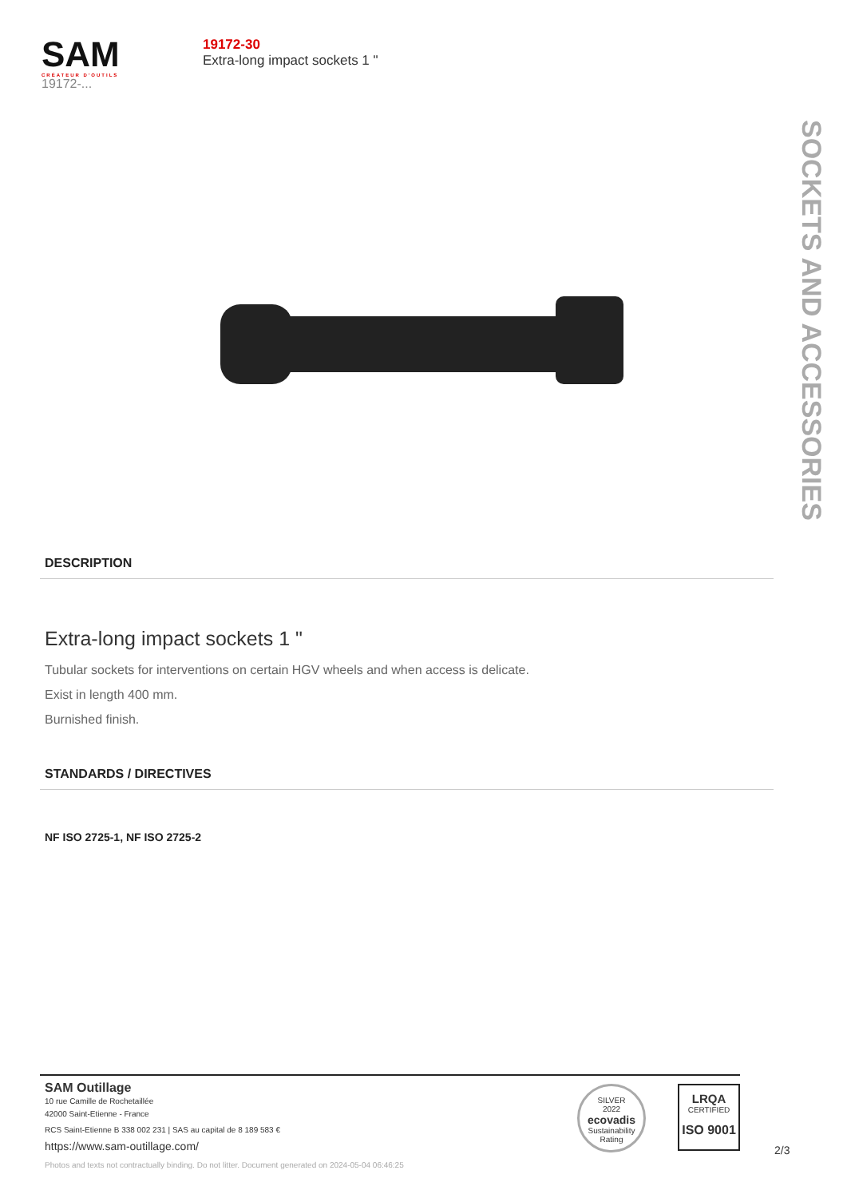SAM
CRÉATEUR D'OUTILS
19172-...
19172-30
Extra-long impact sockets 1 "
SOCKETS AND ACCESSORIES
DESCRIPTION
Extra-long impact sockets 1 "
Tubular sockets for interventions on certain HGV wheels and when access is delicate.
Exist in length 400 mm.
Burnished finish.
STANDARDS / DIRECTIVES
NF ISO 2725-1, NF ISO 2725-2
SAM Outillage
10 rue Camille de Rochetaillée
42000 Saint-Etienne - France
RCS Saint-Etienne B 338 002 231 | SAS au capital de 8 189 583 €
https://www.sam-outillage.com/
Photos and texts not contractually binding. Do not litter. Document generated on 2024-05-04 06:46:25
SILVER
2022
ecovadis
Sustainability Rating
LRQA
CERTIFIED
ISO 9001
2/3